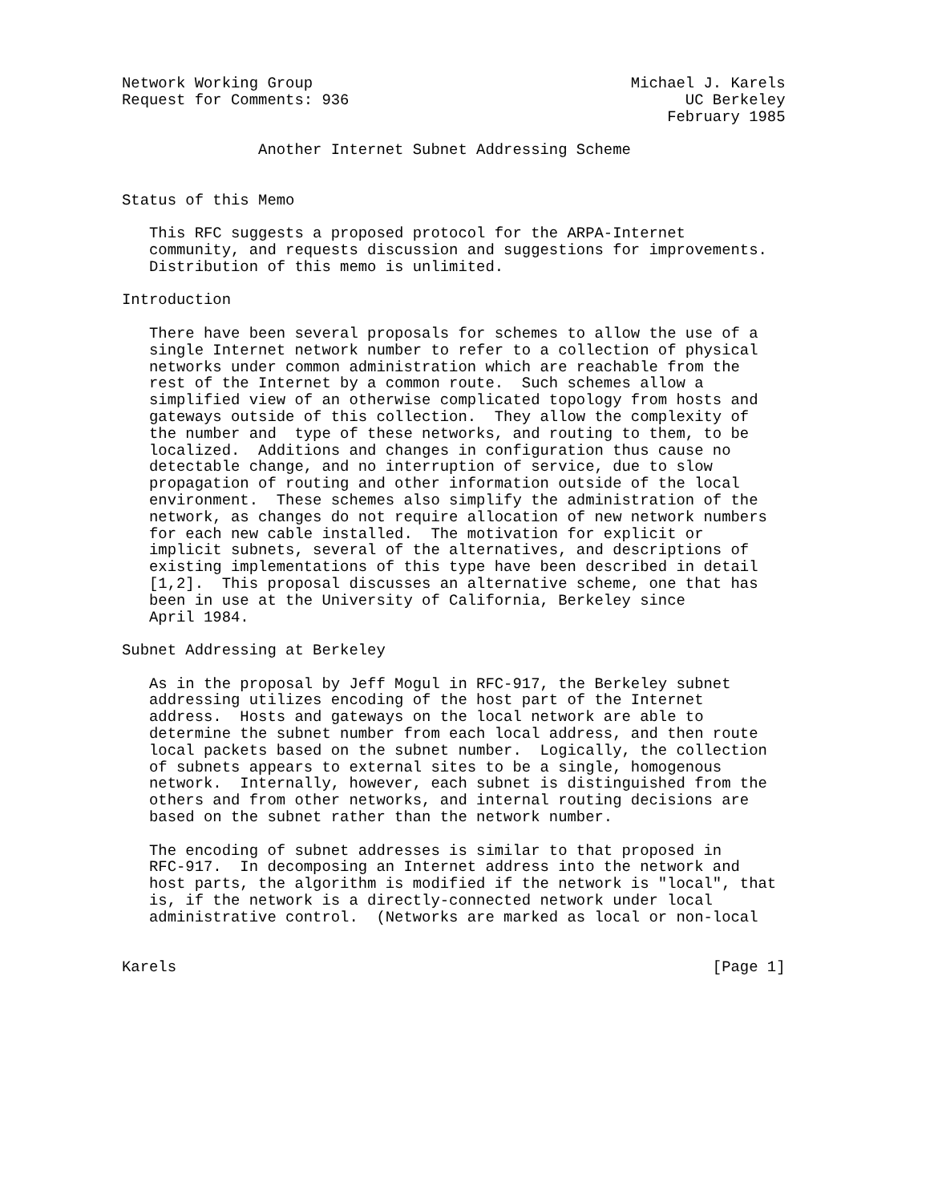Network Working Group                                   Michael J. Karels
Request for Comments: 936                                     UC Berkeley
                                                            February 1985

               Another Internet Subnet Addressing Scheme


Status of this Memo

   This RFC suggests a proposed protocol for the ARPA-Internet
   community, and requests discussion and suggestions for improvements.
   Distribution of this memo is unlimited.

Introduction

   There have been several proposals for schemes to allow the use of a
   single Internet network number to refer to a collection of physical
   networks under common administration which are reachable from the
   rest of the Internet by a common route.  Such schemes allow a
   simplified view of an otherwise complicated topology from hosts and
   gateways outside of this collection.  They allow the complexity of
   the number and  type of these networks, and routing to them, to be
   localized.  Additions and changes in configuration thus cause no
   detectable change, and no interruption of service, due to slow
   propagation of routing and other information outside of the local
   environment.  These schemes also simplify the administration of the
   network, as changes do not require allocation of new network numbers
   for each new cable installed.  The motivation for explicit or
   implicit subnets, several of the alternatives, and descriptions of
   existing implementations of this type have been described in detail
   [1,2].  This proposal discusses an alternative scheme, one that has
   been in use at the University of California, Berkeley since
   April 1984.

Subnet Addressing at Berkeley

   As in the proposal by Jeff Mogul in RFC-917, the Berkeley subnet
   addressing utilizes encoding of the host part of the Internet
   address.  Hosts and gateways on the local network are able to
   determine the subnet number from each local address, and then route
   local packets based on the subnet number.  Logically, the collection
   of subnets appears to external sites to be a single, homogenous
   network.  Internally, however, each subnet is distinguished from the
   others and from other networks, and internal routing decisions are
   based on the subnet rather than the network number.

   The encoding of subnet addresses is similar to that proposed in
   RFC-917.  In decomposing an Internet address into the network and
   host parts, the algorithm is modified if the network is "local", that
   is, if the network is a directly-connected network under local
   administrative control.  (Networks are marked as local or non-local


Karels                                                           [Page 1]